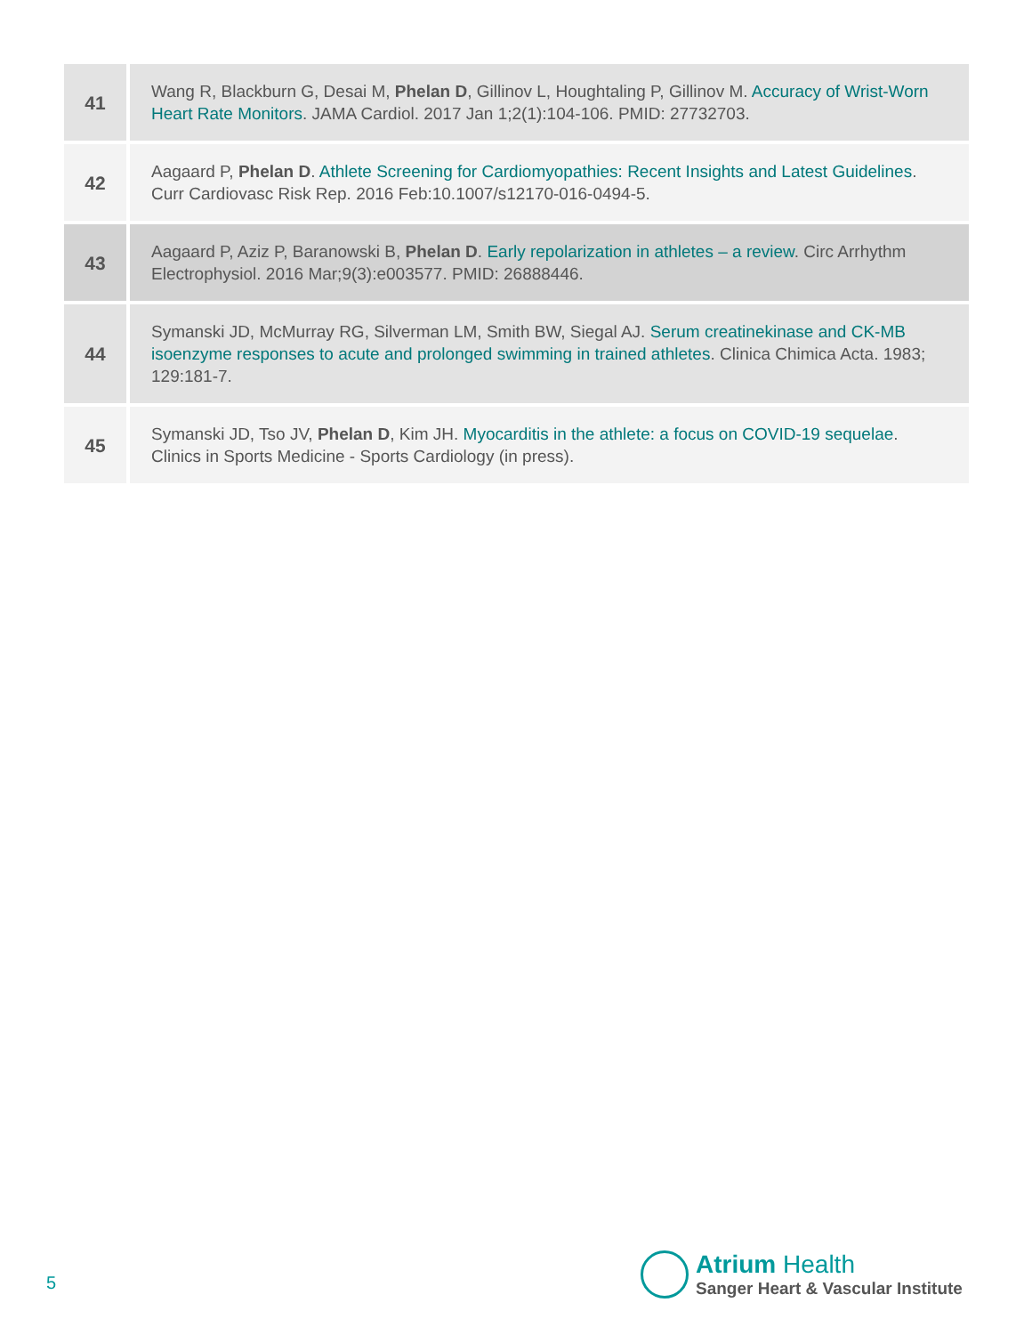| 41 | Wang R, Blackburn G, Desai M, Phelan D , Gillinov L, Houghtaling P, Gillinov M. Accuracy of Wrist-Worn Heart Rate Monitors . JAMA Cardiol. 2017 Jan 1;2(1):104-106. PMID: 27732703. |
| 42 | Aagaard P, Phelan D . Athlete Screening for Cardiomyopathies: Recent Insights and Latest Guidelines . Curr Cardiovasc Risk Rep. 2016 Feb:10.1007/s12170-016-0494-5. |
| 43 | Aagaard P, Aziz P, Baranowski B, Phelan D . Early repolarization in athletes – a review . Circ Arrhythm Electrophysiol. 2016 Mar;9(3):e003577. PMID: 26888446. |
| 44 | Symanski JD, McMurray RG, Silverman LM, Smith BW, Siegal AJ. Serum creatinekinase and CK-MB isoenzyme responses to acute and prolonged swimming in trained athletes . Clinica Chimica Acta. 1983; 129:181-7. |
| 45 | Symanski JD, Tso JV, Phelan D , Kim JH. Myocarditis in the athlete: a focus on COVID-19 sequelae . Clinics in Sports Medicine - Sports Cardiology (in press). |
5
Atrium Health
Sanger Heart & Vascular Institute